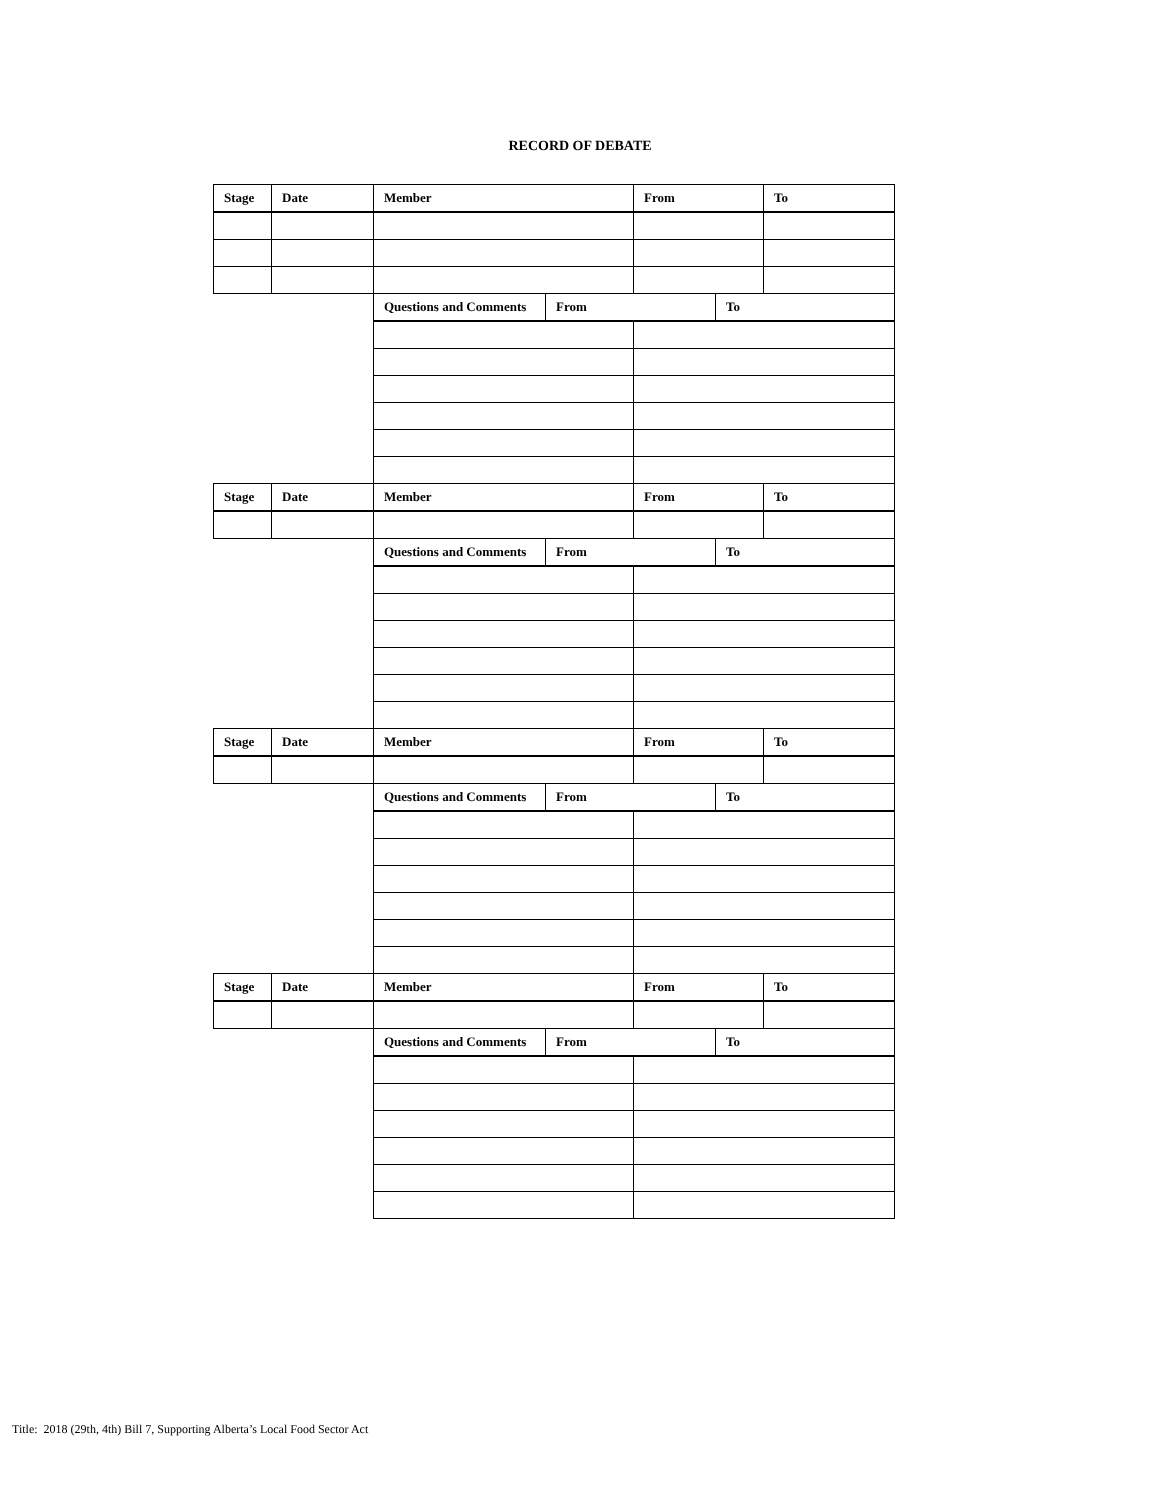RECORD OF DEBATE
| Stage | Date | Member | | From | | To |
| --- | --- | --- | --- | --- | --- | --- |
| | | Questions and Comments | From | | To | |
| Stage | Date | Member | | From | | To |
| | | Questions and Comments | From | | To | |
| Stage | Date | Member | | From | | To |
| | | Questions and Comments | From | | To | |
| Stage | Date | Member | | From | | To |
| | | Questions and Comments | From | | To | |
Title: 2018 (29th, 4th) Bill 7, Supporting Alberta’s Local Food Sector Act